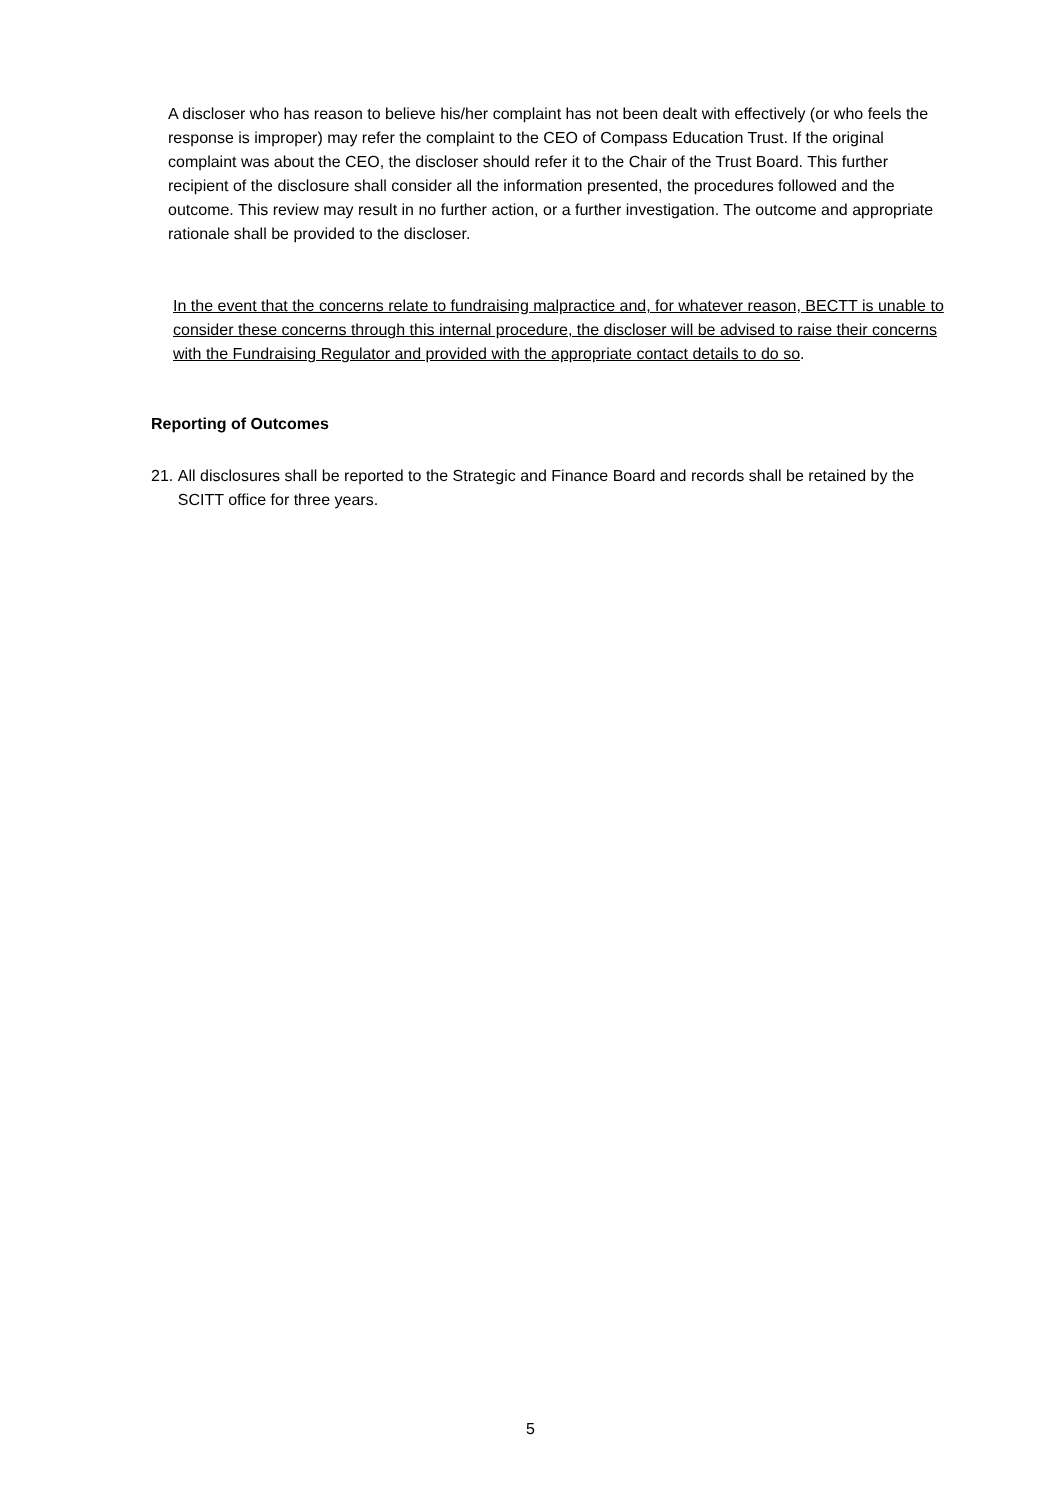A discloser who has reason to believe his/her complaint has not been dealt with effectively (or who feels the response is improper) may refer the complaint to the CEO of Compass Education Trust. If the original complaint was about the CEO, the discloser should refer it to the Chair of the Trust Board. This further recipient of the disclosure shall consider all the information presented, the procedures followed and the outcome. This review may result in no further action, or a further investigation. The outcome and appropriate rationale shall be provided to the discloser.
In the event that the concerns relate to fundraising malpractice and, for whatever reason, BECTT is unable to consider these concerns through this internal procedure, the discloser will be advised to raise their concerns with the Fundraising Regulator and provided with the appropriate contact details to do so.
Reporting of Outcomes
21. All disclosures shall be reported to the Strategic and Finance Board and records shall be retained by the SCITT office for three years.
5